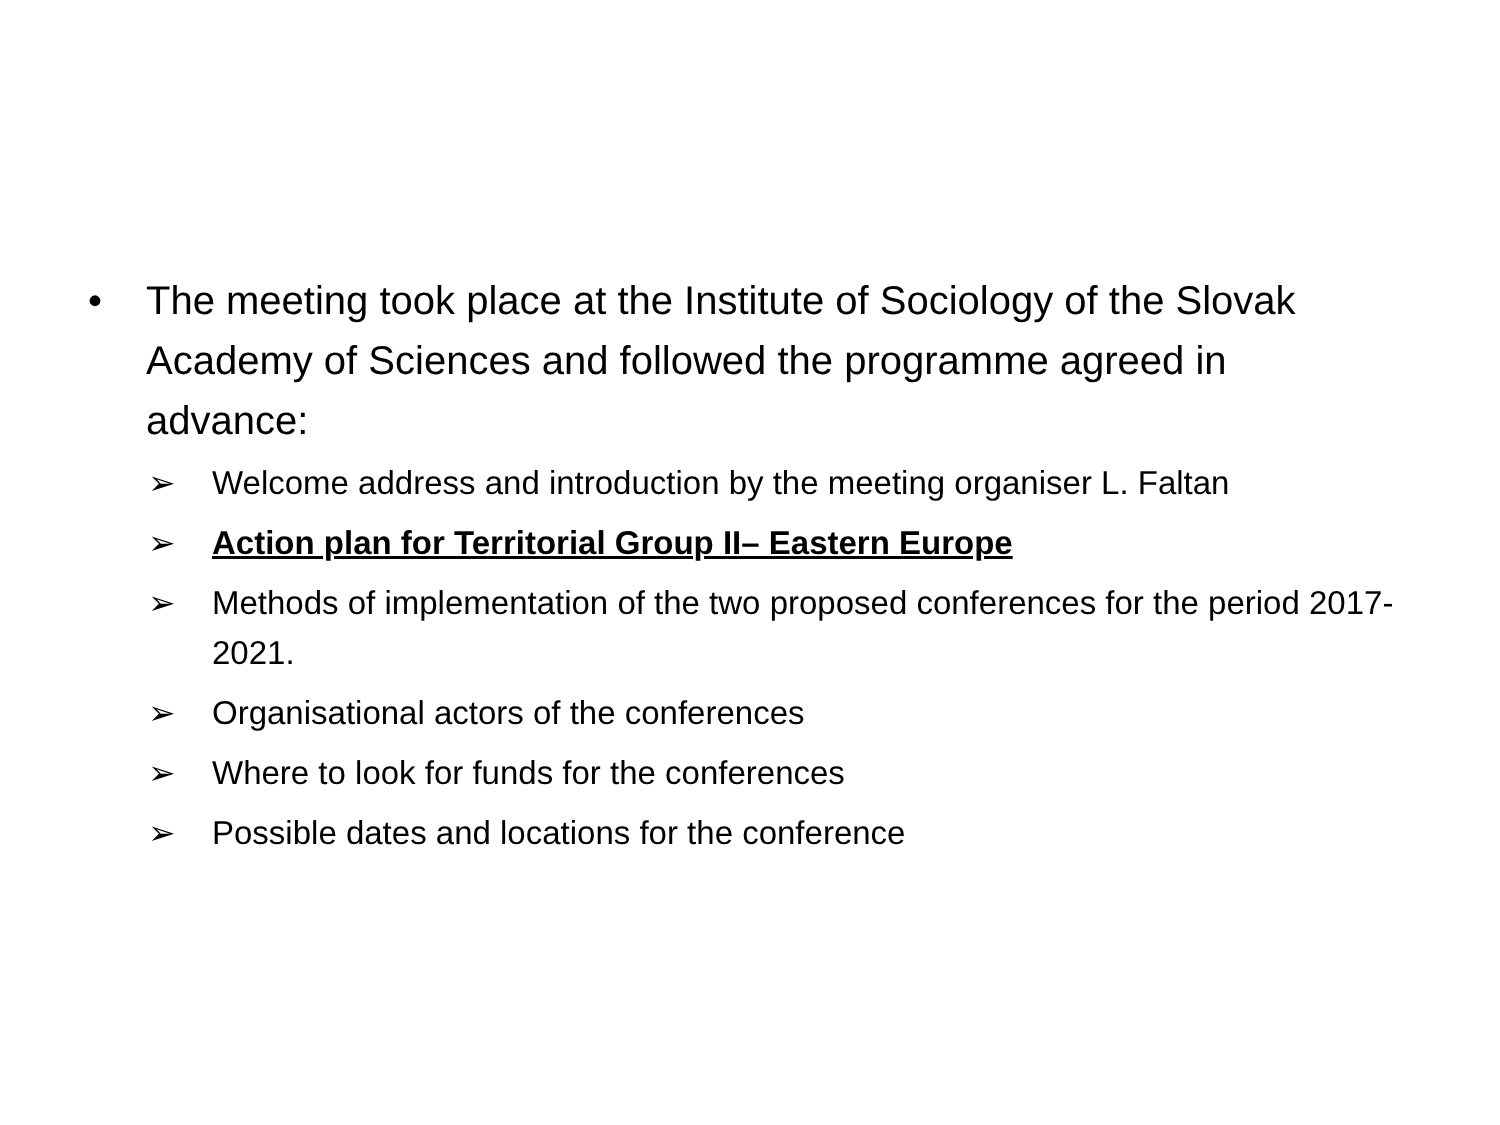• The meeting took place at the Institute of Sociology of the Slovak Academy of Sciences and followed the programme agreed in advance:
➢ Welcome address and introduction by the meeting organiser L. Faltan
➢ Action plan for Territorial Group II– Eastern Europe
➢ Methods of implementation of the two proposed conferences for the period 2017-2021.
➢ Organisational actors of the conferences
➢ Where to look for funds for the conferences
➢ Possible dates and locations for the conference